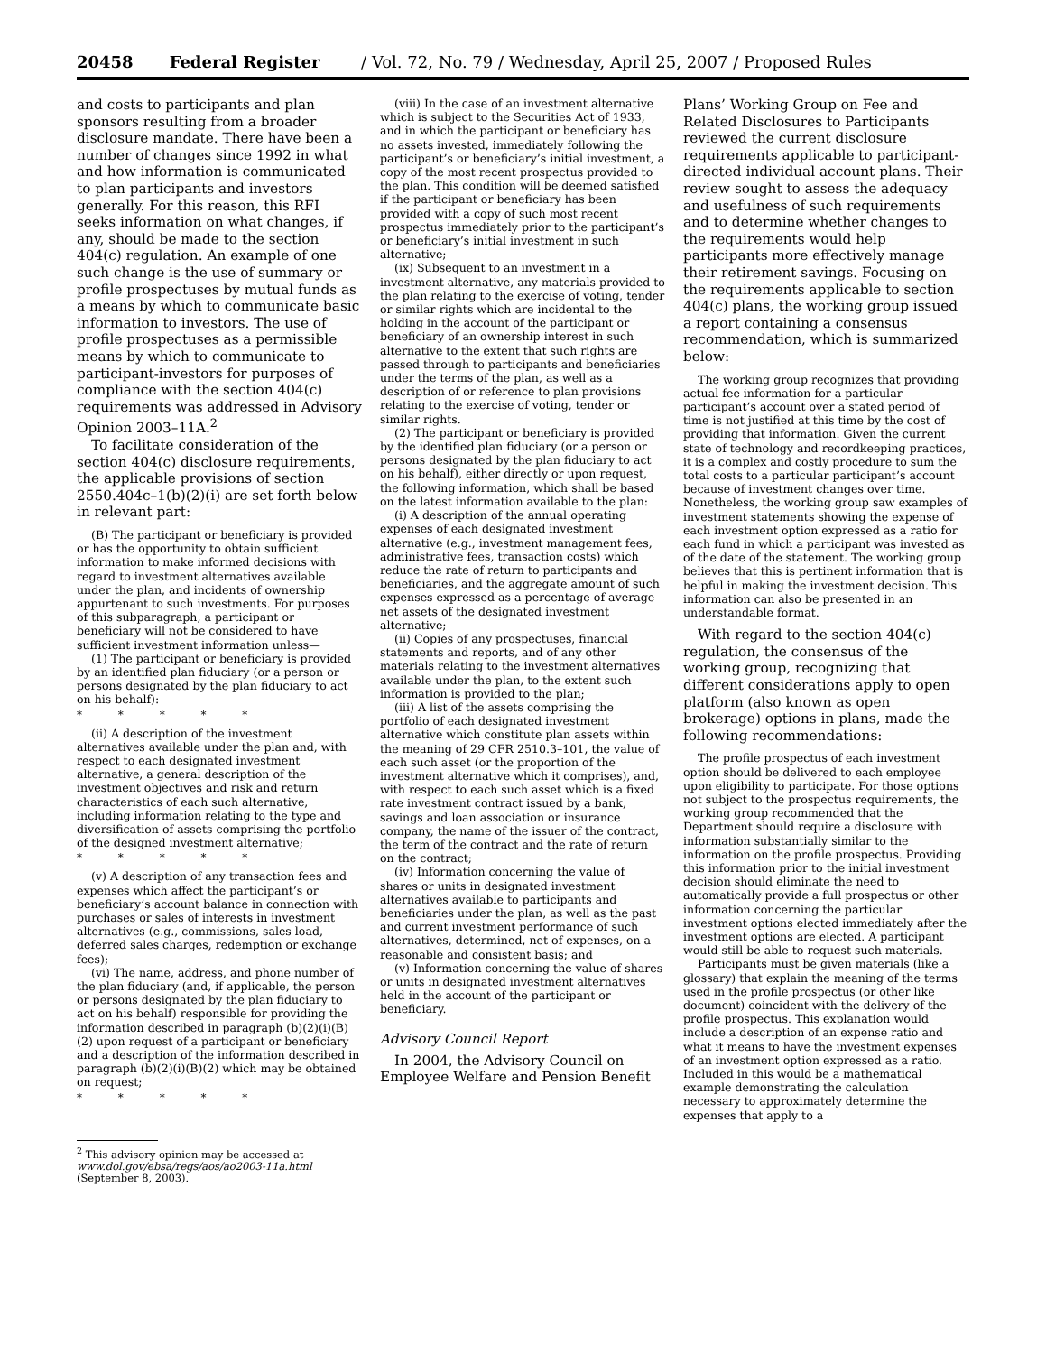20458 Federal Register / Vol. 72, No. 79 / Wednesday, April 25, 2007 / Proposed Rules
and costs to participants and plan sponsors resulting from a broader disclosure mandate. There have been a number of changes since 1992 in what and how information is communicated to plan participants and investors generally. For this reason, this RFI seeks information on what changes, if any, should be made to the section 404(c) regulation. An example of one such change is the use of summary or profile prospectuses by mutual funds as a means by which to communicate basic information to investors. The use of profile prospectuses as a permissible means by which to communicate to participant-investors for purposes of compliance with the section 404(c) requirements was addressed in Advisory Opinion 2003–11A.<sup>2</sup>
To facilitate consideration of the section 404(c) disclosure requirements, the applicable provisions of section 2550.404c–1(b)(2)(i) are set forth below in relevant part:
(B) The participant or beneficiary is provided or has the opportunity to obtain sufficient information to make informed decisions with regard to investment alternatives available under the plan, and incidents of ownership appurtenant to such investments. For purposes of this subparagraph, a participant or beneficiary will not be considered to have sufficient investment information unless—
(1) The participant or beneficiary is provided by an identified plan fiduciary (or a person or persons designated by the plan fiduciary to act on his behalf):
* * * * *
(ii) A description of the investment alternatives available under the plan and, with respect to each designated investment alternative, a general description of the investment objectives and risk and return characteristics of each such alternative, including information relating to the type and diversification of assets comprising the portfolio of the designed investment alternative;
* * * * *
(v) A description of any transaction fees and expenses which affect the participant’s or beneficiary’s account balance in connection with purchases or sales of interests in investment alternatives (e.g., commissions, sales load, deferred sales charges, redemption or exchange fees);
(vi) The name, address, and phone number of the plan fiduciary (and, if applicable, the person or persons designated by the plan fiduciary to act on his behalf) responsible for providing the information described in paragraph (b)(2)(i)(B)(2) upon request of a participant or beneficiary and a description of the information described in paragraph (b)(2)(i)(B)(2) which may be obtained on request;
* * * * *
<sup>2</sup> This advisory opinion may be accessed at www.dol.gov/ebsa/regs/aos/ao2003-11a.html (September 8, 2003).
(viii) In the case of an investment alternative which is subject to the Securities Act of 1933, and in which the participant or beneficiary has no assets invested, immediately following the participant’s or beneficiary’s initial investment, a copy of the most recent prospectus provided to the plan. This condition will be deemed satisfied if the participant or beneficiary has been provided with a copy of such most recent prospectus immediately prior to the participant’s or beneficiary’s initial investment in such alternative;
(ix) Subsequent to an investment in a investment alternative, any materials provided to the plan relating to the exercise of voting, tender or similar rights which are incidental to the holding in the account of the participant or beneficiary of an ownership interest in such alternative to the extent that such rights are passed through to participants and beneficiaries under the terms of the plan, as well as a description of or reference to plan provisions relating to the exercise of voting, tender or similar rights.
(2) The participant or beneficiary is provided by the identified plan fiduciary (or a person or persons designated by the plan fiduciary to act on his behalf), either directly or upon request, the following information, which shall be based on the latest information available to the plan:
(i) A description of the annual operating expenses of each designated investment alternative (e.g., investment management fees, administrative fees, transaction costs) which reduce the rate of return to participants and beneficiaries, and the aggregate amount of such expenses expressed as a percentage of average net assets of the designated investment alternative;
(ii) Copies of any prospectuses, financial statements and reports, and of any other materials relating to the investment alternatives available under the plan, to the extent such information is provided to the plan;
(iii) A list of the assets comprising the portfolio of each designated investment alternative which constitute plan assets within the meaning of 29 CFR 2510.3–101, the value of each such asset (or the proportion of the investment alternative which it comprises), and, with respect to each such asset which is a fixed rate investment contract issued by a bank, savings and loan association or insurance company, the name of the issuer of the contract, the term of the contract and the rate of return on the contract;
(iv) Information concerning the value of shares or units in designated investment alternatives available to participants and beneficiaries under the plan, as well as the past and current investment performance of such alternatives, determined, net of expenses, on a reasonable and consistent basis; and
(v) Information concerning the value of shares or units in designated investment alternatives held in the account of the participant or beneficiary.
Advisory Council Report
In 2004, the Advisory Council on Employee Welfare and Pension Benefit
Plans’ Working Group on Fee and Related Disclosures to Participants reviewed the current disclosure requirements applicable to participant-directed individual account plans. Their review sought to assess the adequacy and usefulness of such requirements and to determine whether changes to the requirements would help participants more effectively manage their retirement savings. Focusing on the requirements applicable to section 404(c) plans, the working group issued a report containing a consensus recommendation, which is summarized below:
The working group recognizes that providing actual fee information for a particular participant’s account over a stated period of time is not justified at this time by the cost of providing that information. Given the current state of technology and recordkeeping practices, it is a complex and costly procedure to sum the total costs to a particular participant’s account because of investment changes over time. Nonetheless, the working group saw examples of investment statements showing the expense of each investment option expressed as a ratio for each fund in which a participant was invested as of the date of the statement. The working group believes that this is pertinent information that is helpful in making the investment decision. This information can also be presented in an understandable format.
With regard to the section 404(c) regulation, the consensus of the working group, recognizing that different considerations apply to open platform (also known as open brokerage) options in plans, made the following recommendations:
The profile prospectus of each investment option should be delivered to each employee upon eligibility to participate. For those options not subject to the prospectus requirements, the working group recommended that the Department should require a disclosure with information substantially similar to the information on the profile prospectus. Providing this information prior to the initial investment decision should eliminate the need to automatically provide a full prospectus or other information concerning the particular investment options elected immediately after the investment options are elected. A participant would still be able to request such materials.
Participants must be given materials (like a glossary) that explain the meaning of the terms used in the profile prospectus (or other like document) coincident with the delivery of the profile prospectus. This explanation would include a description of an expense ratio and what it means to have the investment expenses of an investment option expressed as a ratio. Included in this would be a mathematical example demonstrating the calculation necessary to approximately determine the expenses that apply to a